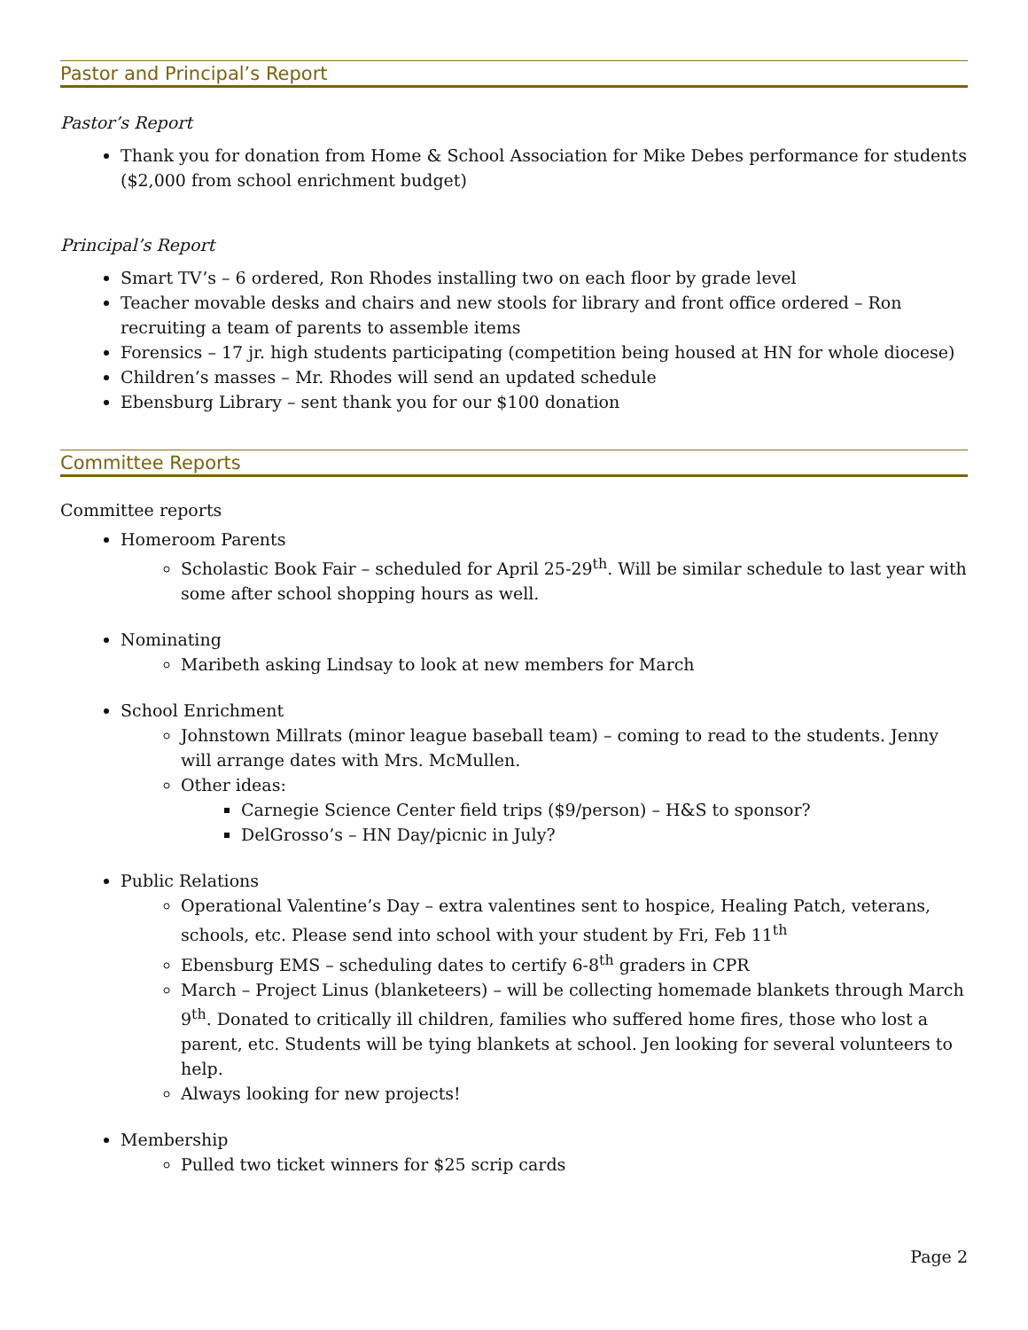Pastor and Principal’s Report
Pastor’s Report
Thank you for donation from Home & School Association for Mike Debes performance for students ($2,000 from school enrichment budget)
Principal’s Report
Smart TV’s – 6 ordered, Ron Rhodes installing two on each floor by grade level
Teacher movable desks and chairs and new stools for library and front office ordered – Ron recruiting a team of parents to assemble items
Forensics – 17 jr. high students participating (competition being housed at HN for whole diocese)
Children’s masses – Mr. Rhodes will send an updated schedule
Ebensburg Library – sent thank you for our $100 donation
Committee Reports
Committee reports
Homeroom Parents
Scholastic Book Fair – scheduled for April 25-29<sup>th</sup>. Will be similar schedule to last year with some after school shopping hours as well.
Nominating
Maribeth asking Lindsay to look at new members for March
School Enrichment
Johnstown Millrats (minor league baseball team) – coming to read to the students. Jenny will arrange dates with Mrs. McMullen.
Other ideas:
Carnegie Science Center field trips ($9/person) – H&S to sponsor?
DelGrosso’s – HN Day/picnic in July?
Public Relations
Operational Valentine’s Day – extra valentines sent to hospice, Healing Patch, veterans, schools, etc. Please send into school with your student by Fri, Feb 11<sup>th</sup>
Ebensburg EMS – scheduling dates to certify 6-8<sup>th</sup> graders in CPR
March – Project Linus (blanketeers) – will be collecting homemade blankets through March 9<sup>th</sup>. Donated to critically ill children, families who suffered home fires, those who lost a parent, etc. Students will be tying blankets at school. Jen looking for several volunteers to help.
Always looking for new projects!
Membership
Pulled two ticket winners for $25 scrip cards
Page 2